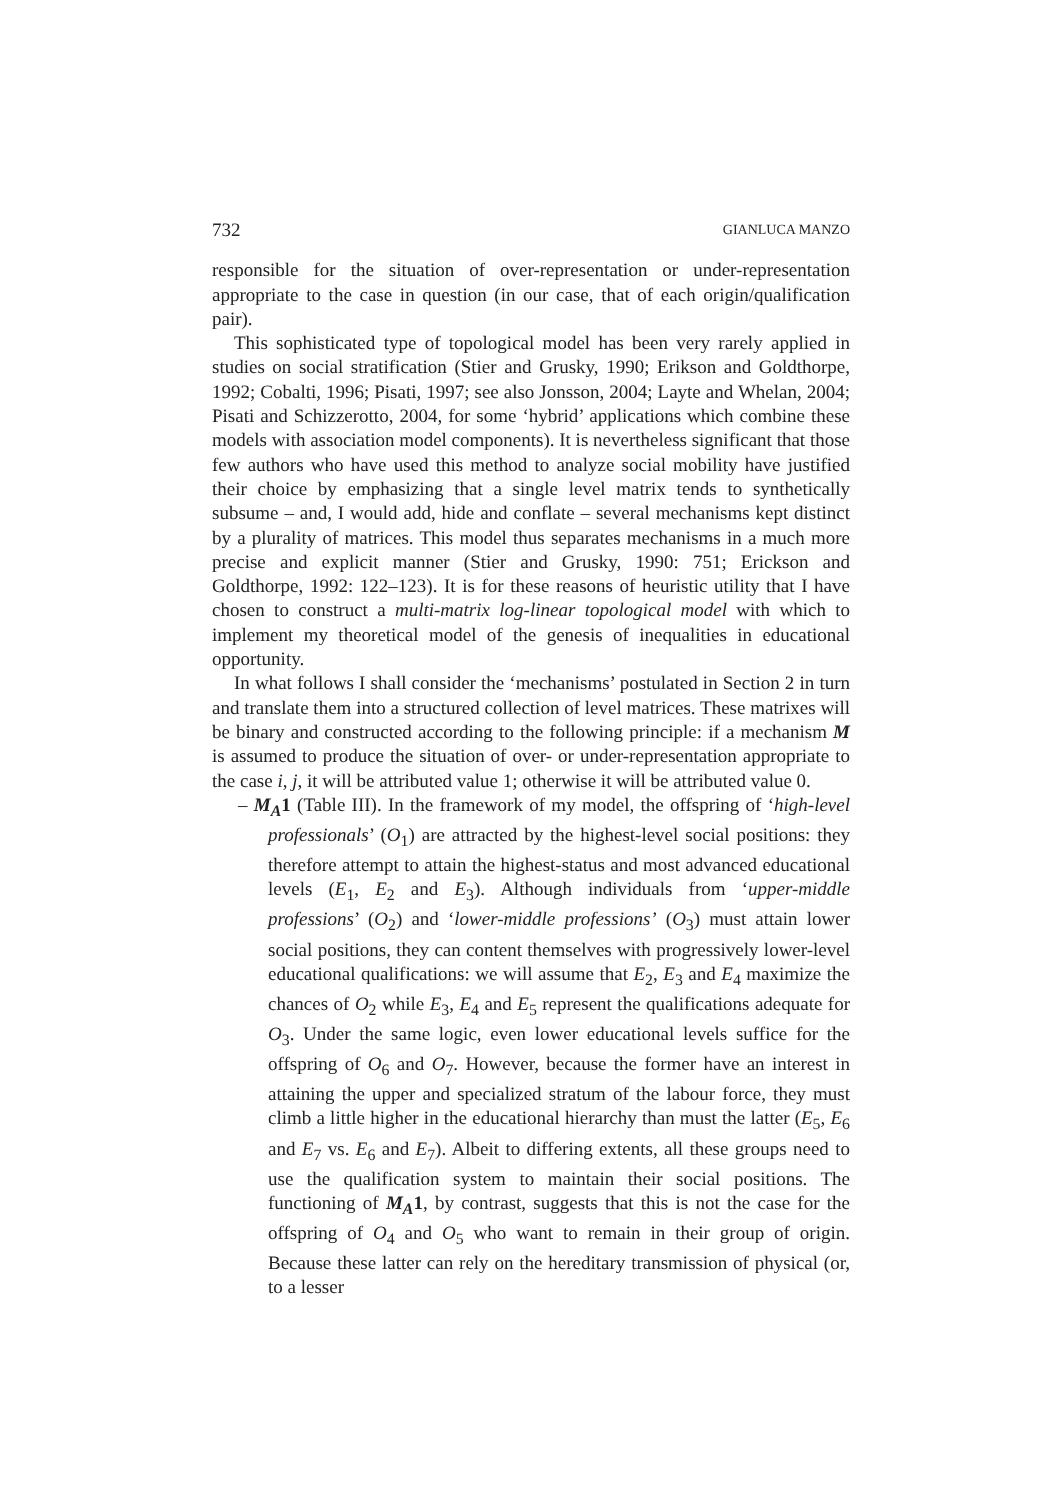732 GIANLUCA MANZO
responsible for the situation of over-representation or under-representation appropriate to the case in question (in our case, that of each origin/qualification pair).
This sophisticated type of topological model has been very rarely applied in studies on social stratification (Stier and Grusky, 1990; Erikson and Goldthorpe, 1992; Cobalti, 1996; Pisati, 1997; see also Jonsson, 2004; Layte and Whelan, 2004; Pisati and Schizzerotto, 2004, for some ‘hybrid’ applications which combine these models with association model components). It is nevertheless significant that those few authors who have used this method to analyze social mobility have justified their choice by emphasizing that a single level matrix tends to synthetically subsume – and, I would add, hide and conflate – several mechanisms kept distinct by a plurality of matrices. This model thus separates mechanisms in a much more precise and explicit manner (Stier and Grusky, 1990: 751; Erickson and Goldthorpe, 1992: 122–123). It is for these reasons of heuristic utility that I have chosen to construct a multi-matrix log-linear topological model with which to implement my theoretical model of the genesis of inequalities in educational opportunity.
In what follows I shall consider the ‘mechanisms’ postulated in Section 2 in turn and translate them into a structured collection of level matrices. These matrixes will be binary and constructed according to the following principle: if a mechanism M is assumed to produce the situation of over- or under-representation appropriate to the case i, j, it will be attributed value 1; otherwise it will be attributed value 0.
– M<sub>A</sub>1 (Table III). In the framework of my model, the offspring of ‘high-level professionals’ (O<sub>1</sub>) are attracted by the highest-level social positions: they therefore attempt to attain the highest-status and most advanced educational levels (E<sub>1</sub>, E<sub>2</sub> and E<sub>3</sub>). Although individuals from ‘upper-middle professions’ (O<sub>2</sub>) and ‘lower-middle professions’ (O<sub>3</sub>) must attain lower social positions, they can content themselves with progressively lower-level educational qualifications: we will assume that E<sub>2</sub>, E<sub>3</sub> and E<sub>4</sub> maximize the chances of O<sub>2</sub> while E<sub>3</sub>, E<sub>4</sub> and E<sub>5</sub> represent the qualifications adequate for O<sub>3</sub>. Under the same logic, even lower educational levels suffice for the offspring of O<sub>6</sub> and O<sub>7</sub>. However, because the former have an interest in attaining the upper and specialized stratum of the labour force, they must climb a little higher in the educational hierarchy than must the latter (E<sub>5</sub>, E<sub>6</sub> and E<sub>7</sub> vs. E<sub>6</sub> and E<sub>7</sub>). Albeit to differing extents, all these groups need to use the qualification system to maintain their social positions. The functioning of M<sub>A</sub>1, by contrast, suggests that this is not the case for the offspring of O<sub>4</sub> and O<sub>5</sub> who want to remain in their group of origin. Because these latter can rely on the hereditary transmission of physical (or, to a lesser